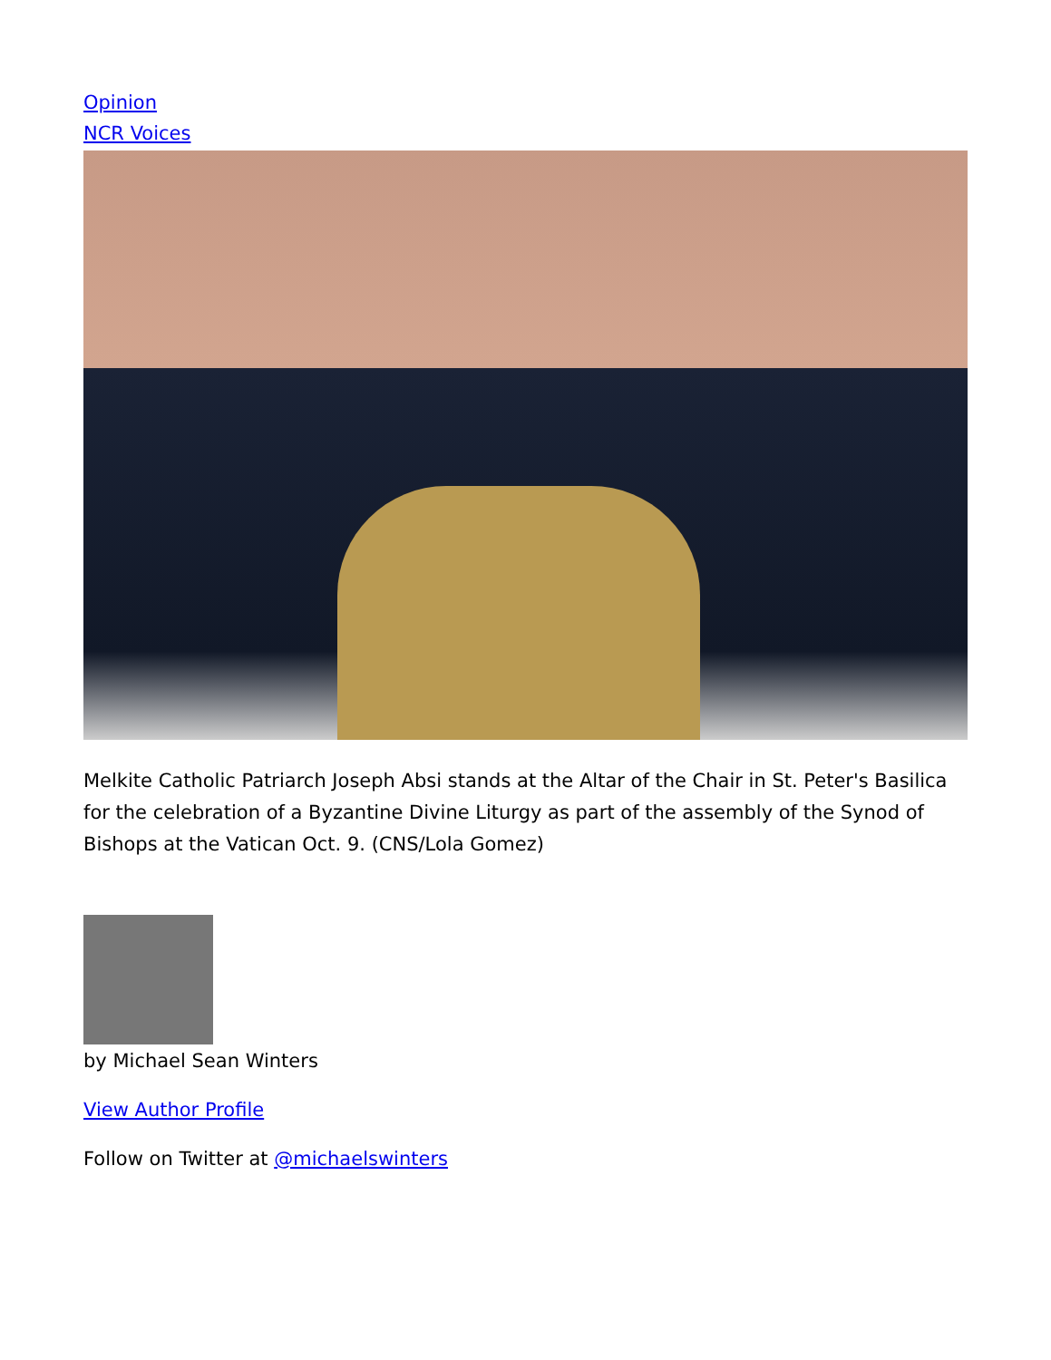Opinion
NCR Voices
Melkite Catholic Patriarch Joseph Absi stands at the Altar of the Chair in St. Peter's Basilica for the celebration of a Byzantine Divine Liturgy as part of the assembly of the Synod of Bishops at the Vatican Oct. 9. (CNS/Lola Gomez)
by Michael Sean Winters
View Author Profile
Follow on Twitter at @michaelswinters